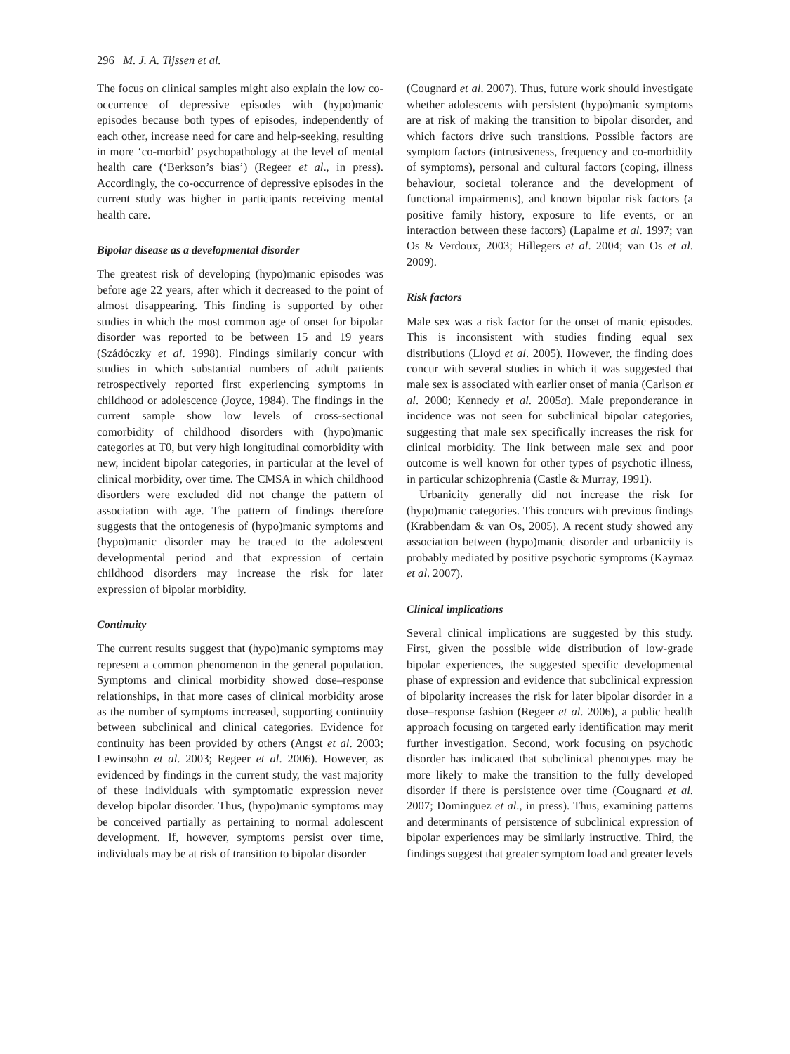296 M. J. A. Tijssen et al.
The focus on clinical samples might also explain the low co-occurrence of depressive episodes with (hypo)manic episodes because both types of episodes, independently of each other, increase need for care and help-seeking, resulting in more ‘co-morbid’ psychopathology at the level of mental health care (‘Berkson’s bias’) (Regeer et al., in press). Accordingly, the co-occurrence of depressive episodes in the current study was higher in participants receiving mental health care.
Bipolar disease as a developmental disorder
The greatest risk of developing (hypo)manic episodes was before age 22 years, after which it decreased to the point of almost disappearing. This finding is supported by other studies in which the most common age of onset for bipolar disorder was reported to be between 15 and 19 years (Szádóczky et al. 1998). Findings similarly concur with studies in which substantial numbers of adult patients retrospectively reported first experiencing symptoms in childhood or adolescence (Joyce, 1984). The findings in the current sample show low levels of cross-sectional comorbidity of childhood disorders with (hypo)manic categories at T0, but very high longitudinal comorbidity with new, incident bipolar categories, in particular at the level of clinical morbidity, over time. The CMSA in which childhood disorders were excluded did not change the pattern of association with age. The pattern of findings therefore suggests that the ontogenesis of (hypo)manic symptoms and (hypo)manic disorder may be traced to the adolescent developmental period and that expression of certain childhood disorders may increase the risk for later expression of bipolar morbidity.
Continuity
The current results suggest that (hypo)manic symptoms may represent a common phenomenon in the general population. Symptoms and clinical morbidity showed dose–response relationships, in that more cases of clinical morbidity arose as the number of symptoms increased, supporting continuity between subclinical and clinical categories. Evidence for continuity has been provided by others (Angst et al. 2003; Lewinsohn et al. 2003; Regeer et al. 2006). However, as evidenced by findings in the current study, the vast majority of these individuals with symptomatic expression never develop bipolar disorder. Thus, (hypo)manic symptoms may be conceived partially as pertaining to normal adolescent development. If, however, symptoms persist over time, individuals may be at risk of transition to bipolar disorder
(Cougnard et al. 2007). Thus, future work should investigate whether adolescents with persistent (hypo)manic symptoms are at risk of making the transition to bipolar disorder, and which factors drive such transitions. Possible factors are symptom factors (intrusiveness, frequency and co-morbidity of symptoms), personal and cultural factors (coping, illness behaviour, societal tolerance and the development of functional impairments), and known bipolar risk factors (a positive family history, exposure to life events, or an interaction between these factors) (Lapalme et al. 1997; van Os & Verdoux, 2003; Hillegers et al. 2004; van Os et al. 2009).
Risk factors
Male sex was a risk factor for the onset of manic episodes. This is inconsistent with studies finding equal sex distributions (Lloyd et al. 2005). However, the finding does concur with several studies in which it was suggested that male sex is associated with earlier onset of mania (Carlson et al. 2000; Kennedy et al. 2005a). Male preponderance in incidence was not seen for subclinical bipolar categories, suggesting that male sex specifically increases the risk for clinical morbidity. The link between male sex and poor outcome is well known for other types of psychotic illness, in particular schizophrenia (Castle & Murray, 1991).
Urbanicity generally did not increase the risk for (hypo)manic categories. This concurs with previous findings (Krabbendam & van Os, 2005). A recent study showed any association between (hypo)manic disorder and urbanicity is probably mediated by positive psychotic symptoms (Kaymaz et al. 2007).
Clinical implications
Several clinical implications are suggested by this study. First, given the possible wide distribution of low-grade bipolar experiences, the suggested specific developmental phase of expression and evidence that subclinical expression of bipolarity increases the risk for later bipolar disorder in a dose–response fashion (Regeer et al. 2006), a public health approach focusing on targeted early identification may merit further investigation. Second, work focusing on psychotic disorder has indicated that subclinical phenotypes may be more likely to make the transition to the fully developed disorder if there is persistence over time (Cougnard et al. 2007; Dominguez et al., in press). Thus, examining patterns and determinants of persistence of subclinical expression of bipolar experiences may be similarly instructive. Third, the findings suggest that greater symptom load and greater levels